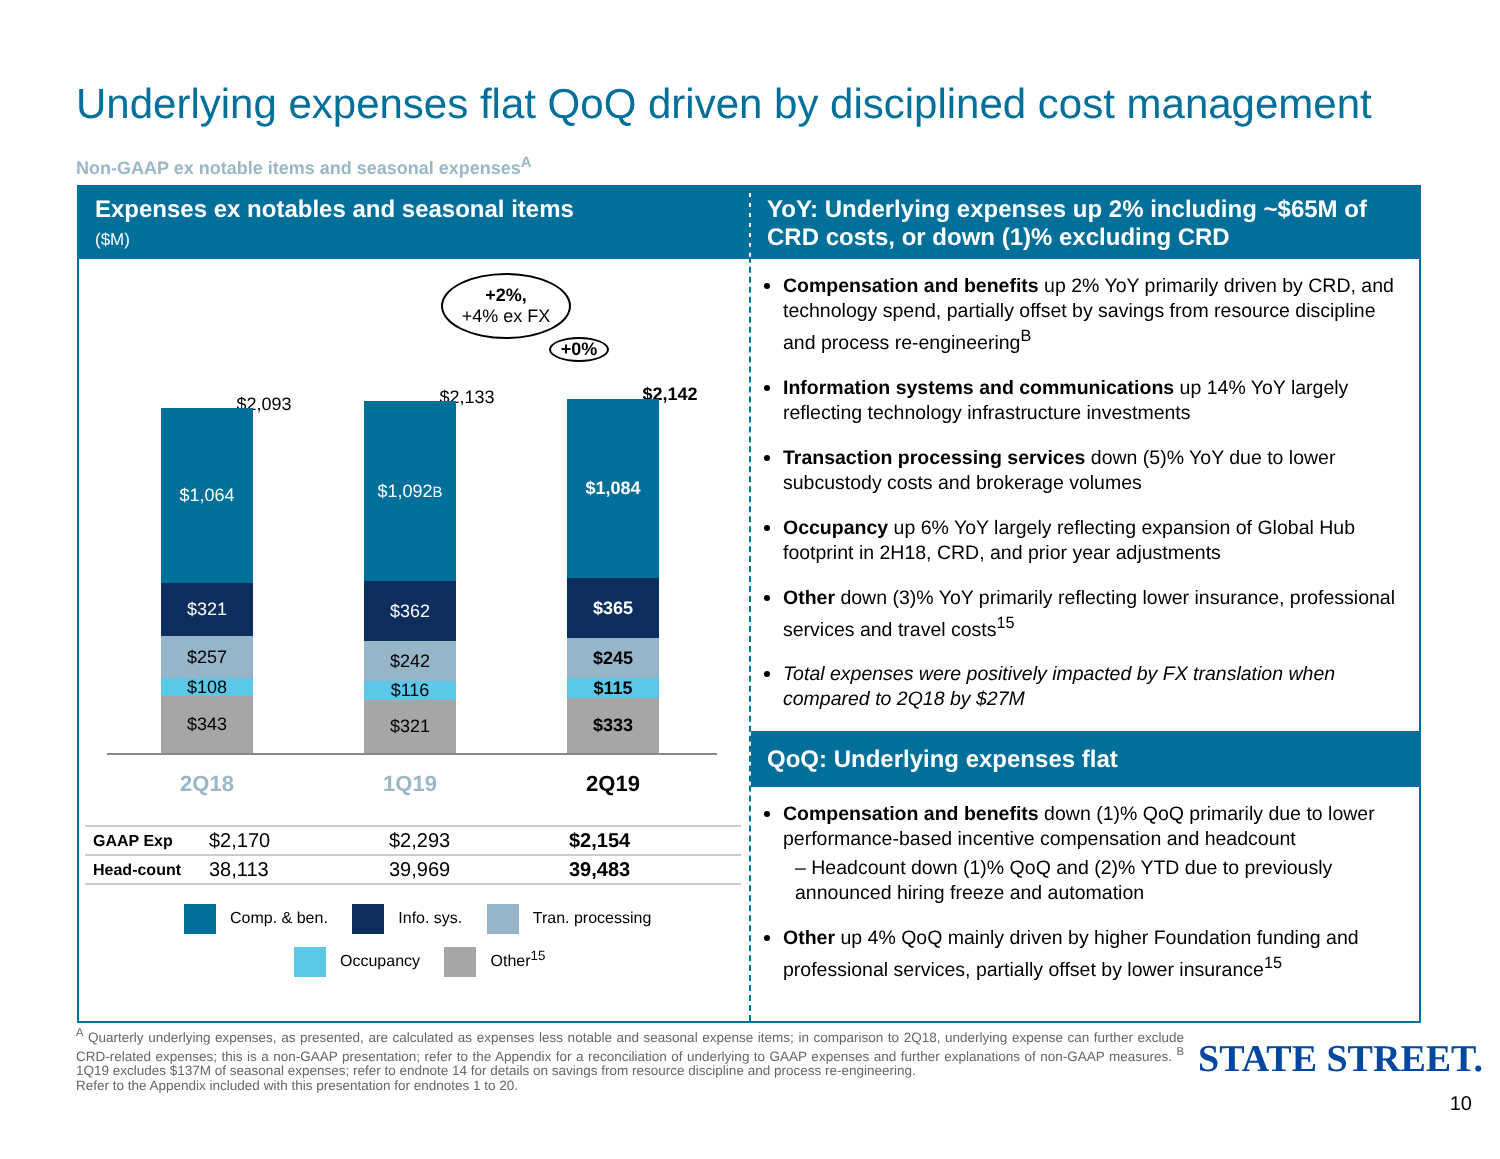Underlying expenses flat QoQ driven by disciplined cost management
Non-GAAP ex notable items and seasonal expenses<sup>A</sup>
Expenses ex notables and seasonal items
($M)
+2%,
+4% ex FX
+0%
$2,093 $2,133 $2,142
$1,064
$321
$257
$108
$343
$1,092<sup>B</sup>
$362
$242
$116
$321
$1,084
$365
$245
$115
$333
2Q18 1Q19 2Q19
| GAAP Exp | $2,170 | $2,293 | $2,154 |
| Head-count | 38,113 | 39,969 | 39,483 |
Comp. & ben. Info. sys. Tran. processing
Occupancy Other<sup>15</sup>
YoY: Underlying expenses up 2% including ~$65M of CRD costs, or down (1)% excluding CRD
Compensation and benefits up 2% YoY primarily driven by CRD, and technology spend, partially offset by savings from resource discipline and process re-engineering<sup>B</sup>
Information systems and communications up 14% YoY largely reflecting technology infrastructure investments
Transaction processing services down (5)% YoY due to lower subcustody costs and brokerage volumes
Occupancy up 6% YoY largely reflecting expansion of Global Hub footprint in 2H18, CRD, and prior year adjustments
Other down (3)% YoY primarily reflecting lower insurance, professional services and travel costs<sup>15</sup>
Total expenses were positively impacted by FX translation when compared to 2Q18 by $27M
QoQ: Underlying expenses flat
Compensation and benefits down (1)% QoQ primarily due to lower performance-based incentive compensation and headcount
– Headcount down (1)% QoQ and (2)% YTD due to previously announced hiring freeze and automation
Other up 4% QoQ mainly driven by higher Foundation funding and professional services, partially offset by lower insurance<sup>15</sup>
<sup>A</sup> Quarterly underlying expenses, as presented, are calculated as expenses less notable and seasonal expense items; in comparison to 2Q18, underlying expense can further exclude CRD-related expenses; this is a non-GAAP presentation; refer to the Appendix for a reconciliation of underlying to GAAP expenses and further explanations of non-GAAP measures. <sup>B</sup> 1Q19 excludes $137M of seasonal expenses; refer to endnote 14 for details on savings from resource discipline and process re-engineering.
Refer to the Appendix included with this presentation for endnotes 1 to 20.
STATE STREET.
10